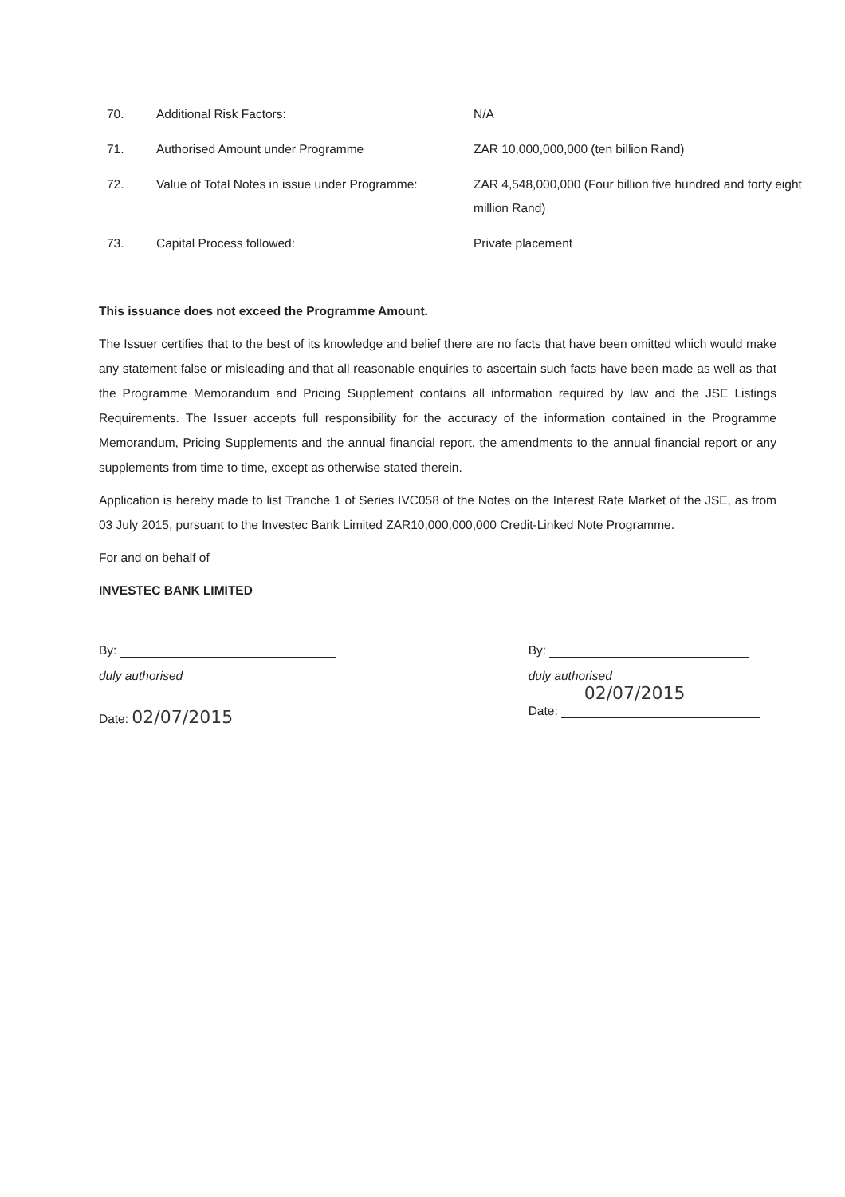| 70. | Additional Risk Factors: | N/A |
| 71. | Authorised Amount under Programme | ZAR 10,000,000,000 (ten billion Rand) |
| 72. | Value of Total Notes in issue under Programme: | ZAR 4,548,000,000 (Four billion five hundred and forty eight million Rand) |
| 73. | Capital Process followed: | Private placement |
This issuance does not exceed the Programme Amount.
The Issuer certifies that to the best of its knowledge and belief there are no facts that have been omitted which would make any statement false or misleading and that all reasonable enquiries to ascertain such facts have been made as well as that the Programme Memorandum and Pricing Supplement contains all information required by law and the JSE Listings Requirements. The Issuer accepts full responsibility for the accuracy of the information contained in the Programme Memorandum, Pricing Supplements and the annual financial report, the amendments to the annual financial report or any supplements from time to time, except as otherwise stated therein.
Application is hereby made to list Tranche 1 of Series IVC058 of the Notes on the Interest Rate Market of the JSE, as from 03 July 2015, pursuant to the Investec Bank Limited ZAR10,000,000,000 Credit-Linked Note Programme.
For and on behalf of
INVESTEC BANK LIMITED
By:
duly authorised
Date: 02/07/2015
By:
duly authorised
02/07/2015
Date: